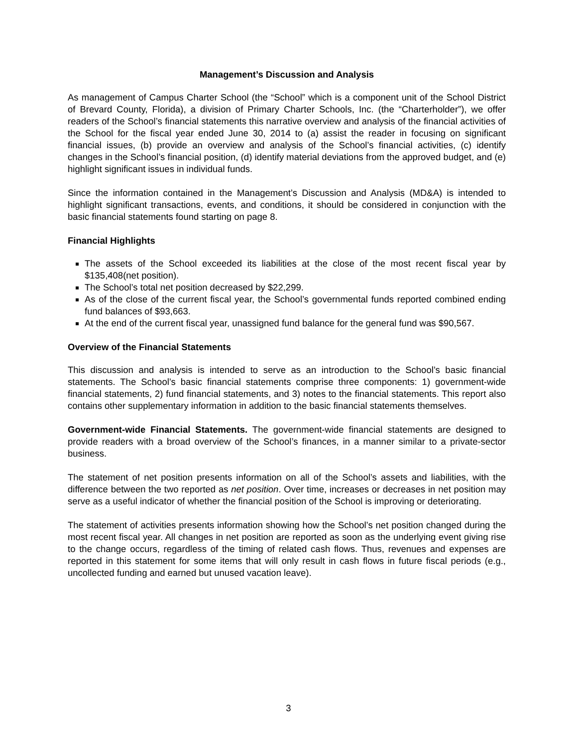Management’s Discussion and Analysis
As management of Campus Charter School (the “School” which is a component unit of the School District of Brevard County, Florida), a division of Primary Charter Schools, Inc. (the “Charterholder”), we offer readers of the School’s financial statements this narrative overview and analysis of the financial activities of the School for the fiscal year ended June 30, 2014 to (a) assist the reader in focusing on significant financial issues, (b) provide an overview and analysis of the School’s financial activities, (c) identify changes in the School’s financial position, (d) identify material deviations from the approved budget, and (e) highlight significant issues in individual funds.
Since the information contained in the Management’s Discussion and Analysis (MD&A) is intended to highlight significant transactions, events, and conditions, it should be considered in conjunction with the basic financial statements found starting on page 8.
Financial Highlights
The assets of the School exceeded its liabilities at the close of the most recent fiscal year by $135,408(net position).
The School’s total net position decreased by $22,299.
As of the close of the current fiscal year, the School’s governmental funds reported combined ending fund balances of $93,663.
At the end of the current fiscal year, unassigned fund balance for the general fund was $90,567.
Overview of the Financial Statements
This discussion and analysis is intended to serve as an introduction to the School’s basic financial statements. The School’s basic financial statements comprise three components: 1) government-wide financial statements, 2) fund financial statements, and 3) notes to the financial statements. This report also contains other supplementary information in addition to the basic financial statements themselves.
Government-wide Financial Statements. The government-wide financial statements are designed to provide readers with a broad overview of the School’s finances, in a manner similar to a private-sector business.
The statement of net position presents information on all of the School’s assets and liabilities, with the difference between the two reported as net position. Over time, increases or decreases in net position may serve as a useful indicator of whether the financial position of the School is improving or deteriorating.
The statement of activities presents information showing how the School’s net position changed during the most recent fiscal year. All changes in net position are reported as soon as the underlying event giving rise to the change occurs, regardless of the timing of related cash flows. Thus, revenues and expenses are reported in this statement for some items that will only result in cash flows in future fiscal periods (e.g., uncollected funding and earned but unused vacation leave).
3